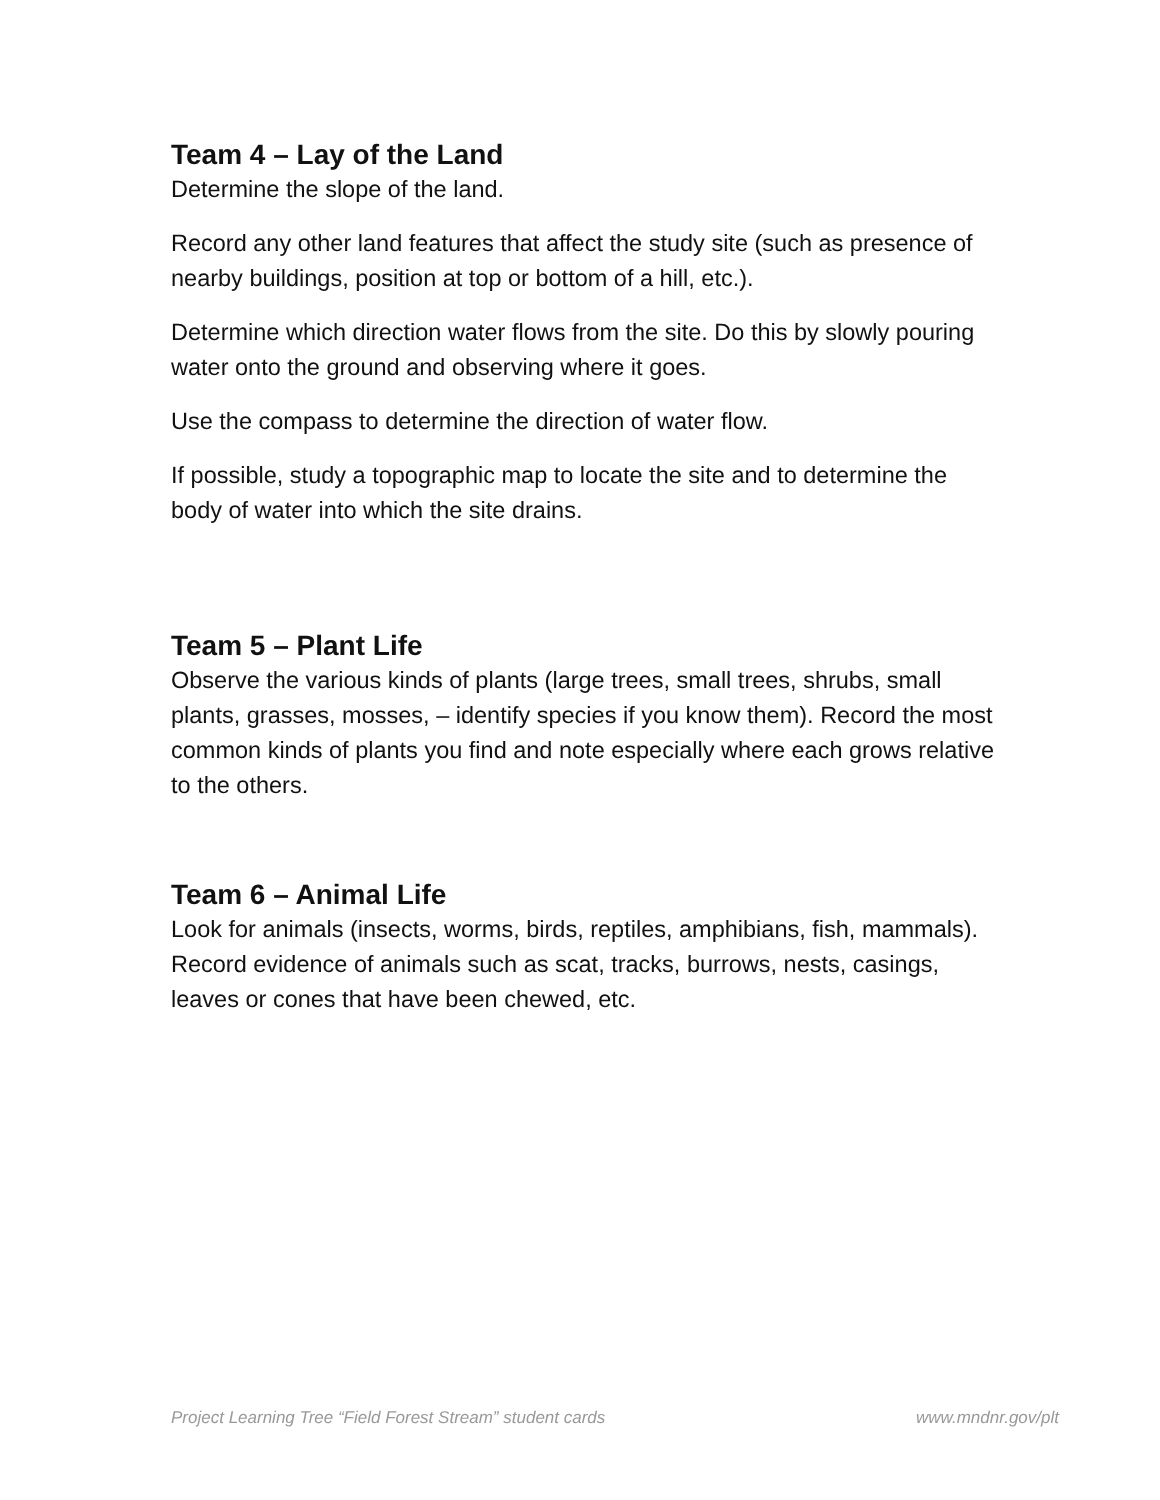Team 4 – Lay of the Land
Determine the slope of the land.
Record any other land features that affect the study site (such as presence of nearby buildings, position at top or bottom of a hill, etc.).
Determine which direction water flows from the site. Do this by slowly pouring water onto the ground and observing where it goes.
Use the compass to determine the direction of water flow.
If possible, study a topographic map to locate the site and to determine the body of water into which the site drains.
Team 5 – Plant Life
Observe the various kinds of plants (large trees, small trees, shrubs, small plants, grasses, mosses, – identify species if you know them). Record the most common kinds of plants you find and note especially where each grows relative to the others.
Team 6 – Animal Life
Look for animals (insects, worms, birds, reptiles, amphibians, fish, mammals). Record evidence of animals such as scat, tracks, burrows, nests, casings, leaves or cones that have been chewed, etc.
Project Learning Tree “Field Forest Stream” student cards www.mndnr.gov/plt